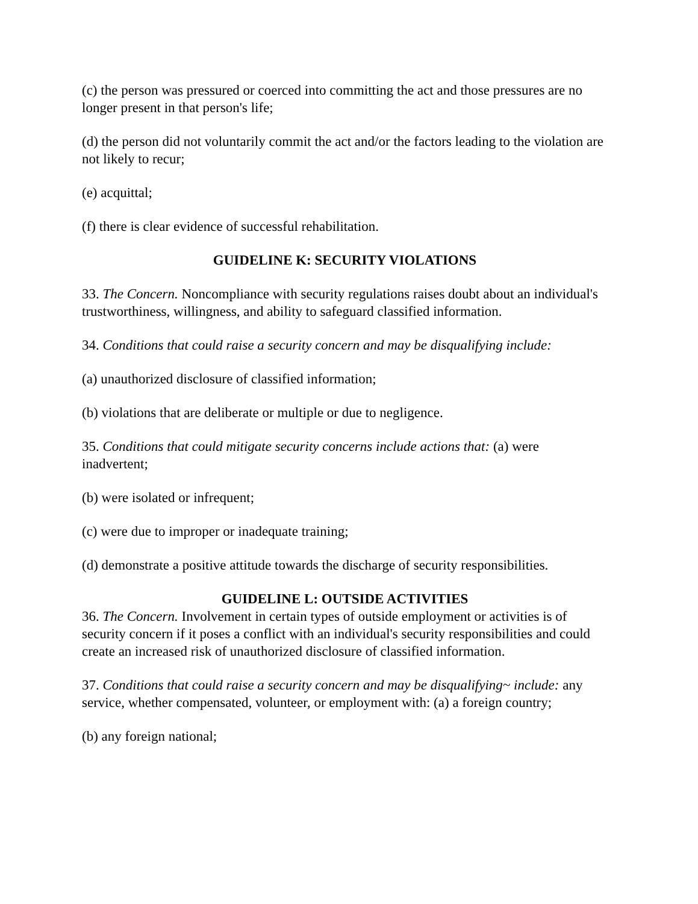(c) the person was pressured or coerced into committing the act and those pressures are no longer present in that person's life;
(d) the person did not voluntarily commit the act and/or the factors leading to the violation are not likely to recur;
(e) acquittal;
(f) there is clear evidence of successful rehabilitation.
GUIDELINE K: SECURITY VIOLATIONS
33. The Concern. Noncompliance with security regulations raises doubt about an individual's trustworthiness, willingness, and ability to safeguard classified information.
34. Conditions that could raise a security concern and may be disqualifying include:
(a) unauthorized disclosure of classified information;
(b) violations that are deliberate or multiple or due to negligence.
35. Conditions that could mitigate security concerns include actions that: (a) were inadvertent;
(b) were isolated or infrequent;
(c) were due to improper or inadequate training;
(d) demonstrate a positive attitude towards the discharge of security responsibilities.
GUIDELINE L: OUTSIDE ACTIVITIES
36. The Concern. Involvement in certain types of outside employment or activities is of security concern if it poses a conflict with an individual's security responsibilities and could create an increased risk of unauthorized disclosure of classified information.
37. Conditions that could raise a security concern and may be disqualifying~ include: any service, whether compensated, volunteer, or employment with: (a) a foreign country;
(b) any foreign national;